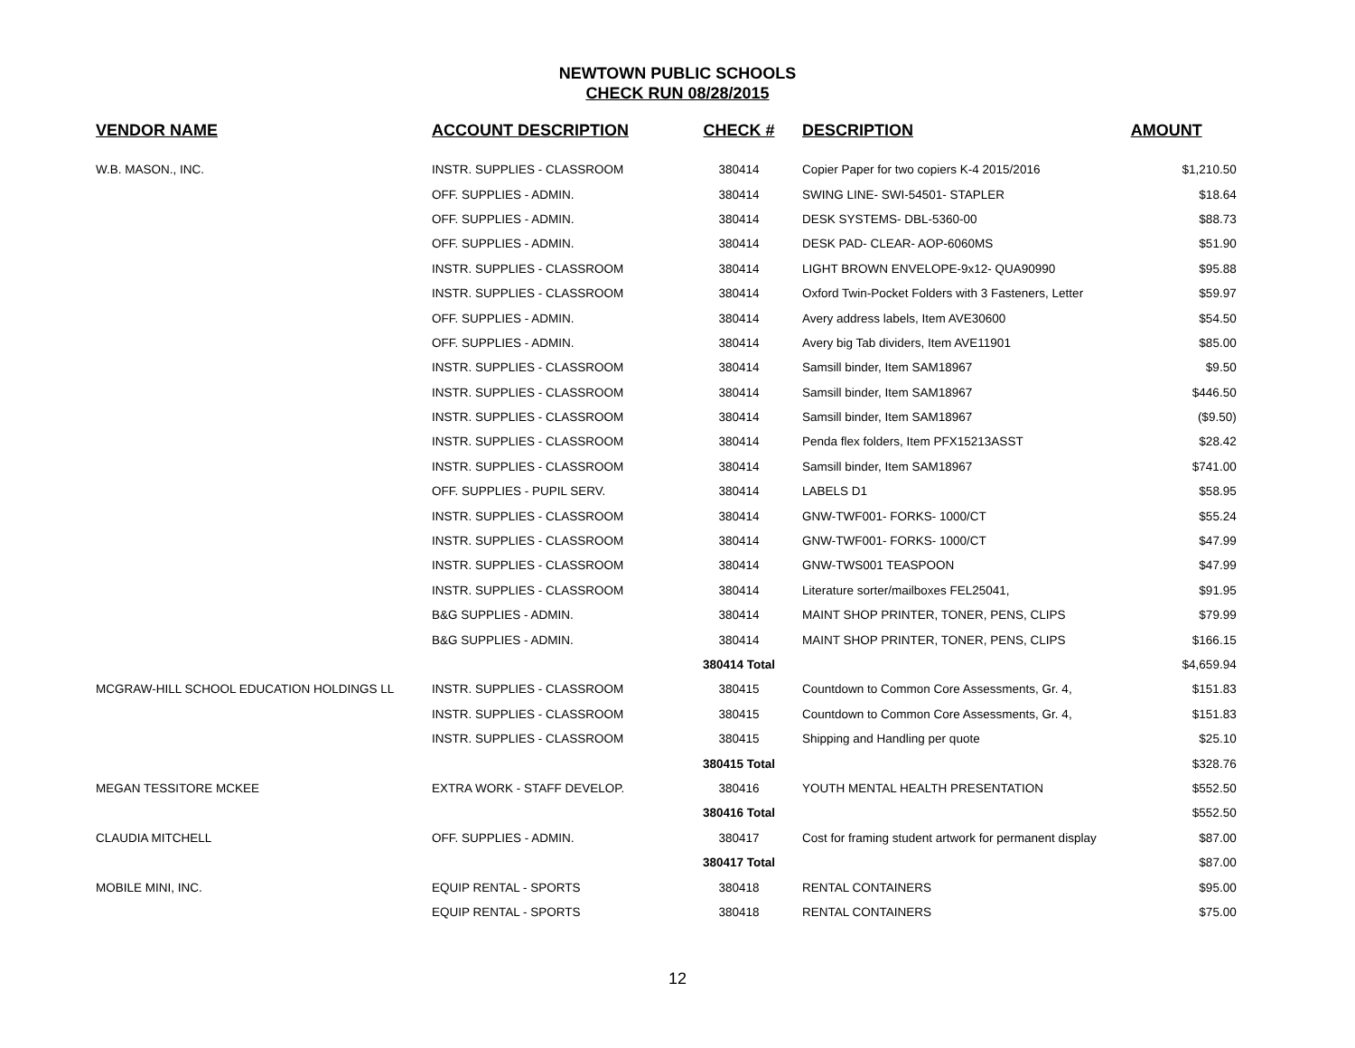NEWTOWN PUBLIC SCHOOLS
CHECK RUN 08/28/2015
| VENDOR NAME | ACCOUNT DESCRIPTION | CHECK # | DESCRIPTION | AMOUNT |
| --- | --- | --- | --- | --- |
| W.B. MASON., INC. | INSTR. SUPPLIES - CLASSROOM | 380414 | Copier Paper for two copiers K-4 2015/2016 | $1,210.50 |
| | OFF. SUPPLIES - ADMIN. | 380414 | SWING LINE- SWI-54501- STAPLER | $18.64 |
| | OFF. SUPPLIES - ADMIN. | 380414 | DESK SYSTEMS- DBL-5360-00 | $88.73 |
| | OFF. SUPPLIES - ADMIN. | 380414 | DESK PAD- CLEAR- AOP-6060MS | $51.90 |
| | INSTR. SUPPLIES - CLASSROOM | 380414 | LIGHT BROWN ENVELOPE-9x12- QUA90990 | $95.88 |
| | INSTR. SUPPLIES - CLASSROOM | 380414 | Oxford Twin-Pocket Folders with 3 Fasteners, Letter | $59.97 |
| | OFF. SUPPLIES - ADMIN. | 380414 | Avery address labels, Item AVE30600 | $54.50 |
| | OFF. SUPPLIES - ADMIN. | 380414 | Avery big Tab dividers, Item AVE11901 | $85.00 |
| | INSTR. SUPPLIES - CLASSROOM | 380414 | Samsill binder, Item SAM18967 | $9.50 |
| | INSTR. SUPPLIES - CLASSROOM | 380414 | Samsill binder, Item SAM18967 | $446.50 |
| | INSTR. SUPPLIES - CLASSROOM | 380414 | Samsill binder, Item SAM18967 | ($9.50) |
| | INSTR. SUPPLIES - CLASSROOM | 380414 | Penda flex folders, Item PFX15213ASST | $28.42 |
| | INSTR. SUPPLIES - CLASSROOM | 380414 | Samsill binder, Item SAM18967 | $741.00 |
| | OFF. SUPPLIES - PUPIL SERV. | 380414 | LABELS D1 | $58.95 |
| | INSTR. SUPPLIES - CLASSROOM | 380414 | GNW-TWF001- FORKS- 1000/CT | $55.24 |
| | INSTR. SUPPLIES - CLASSROOM | 380414 | GNW-TWF001- FORKS- 1000/CT | $47.99 |
| | INSTR. SUPPLIES - CLASSROOM | 380414 | GNW-TWS001 TEASPOON | $47.99 |
| | INSTR. SUPPLIES - CLASSROOM | 380414 | Literature sorter/mailboxes FEL25041, | $91.95 |
| | B&G SUPPLIES - ADMIN. | 380414 | MAINT SHOP PRINTER, TONER, PENS, CLIPS | $79.99 |
| | B&G SUPPLIES - ADMIN. | 380414 | MAINT SHOP PRINTER, TONER, PENS, CLIPS | $166.15 |
| | | 380414 Total | | $4,659.94 |
| MCGRAW-HILL SCHOOL EDUCATION HOLDINGS LL | INSTR. SUPPLIES - CLASSROOM | 380415 | Countdown to Common Core Assessments, Gr. 4, | $151.83 |
| | INSTR. SUPPLIES - CLASSROOM | 380415 | Countdown to Common Core Assessments, Gr. 4, | $151.83 |
| | INSTR. SUPPLIES - CLASSROOM | 380415 | Shipping and Handling per quote | $25.10 |
| | | 380415 Total | | $328.76 |
| MEGAN TESSITORE MCKEE | EXTRA WORK - STAFF DEVELOP. | 380416 | YOUTH MENTAL HEALTH PRESENTATION | $552.50 |
| | | 380416 Total | | $552.50 |
| CLAUDIA MITCHELL | OFF. SUPPLIES - ADMIN. | 380417 | Cost for framing student artwork for permanent display | $87.00 |
| | | 380417 Total | | $87.00 |
| MOBILE MINI, INC. | EQUIP RENTAL - SPORTS | 380418 | RENTAL CONTAINERS | $95.00 |
| | EQUIP RENTAL - SPORTS | 380418 | RENTAL CONTAINERS | $75.00 |
12